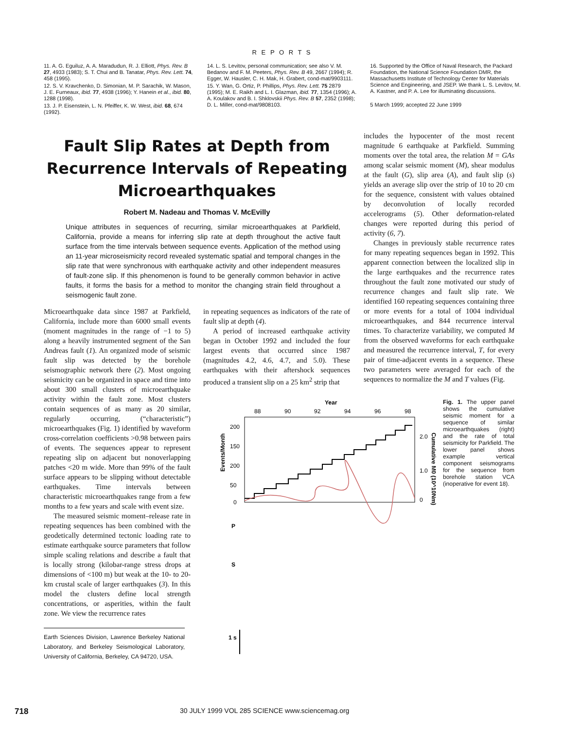R E P O R T S
11. A. G. Eguiluz, A. A. Maradudun, R. J. Elliott, Phys. Rev. B 27, 4933 (1983); S. T. Chui and B. Tanatar, Phys. Rev. Lett. 74, 458 (1995).
12. S. V. Kravchenko, D. Simonian, M. P. Sarachik, W. Mason, J. E. Furneaux, ibid. 77, 4938 (1996); Y. Hanein et al., ibid. 80, 1288 (1998).
13. J. P. Eisenstein, L. N. Pfeiffer, K. W. West, ibid. 68, 674 (1992).
14. L. S. Levitov, personal communication; see also V. M. Bedanov and F. M. Peeters, Phys. Rev. B 49, 2667 (1994); R. Egger, W. Hausler, C. H. Mak, H. Grabert, cond-mat/9903111.
15. Y. Wan, G. Ortiz, P. Phillips, Phys. Rev. Lett. 75 2879 (1995); M. E. Raikh and L. I. Glazman, ibid. 77, 1354 (1996); A. A. Koulakov and B. I. Shklovskii Phys. Rev. B 57, 2352 (1998); D. L. Miller, cond-mat/9808103.
16. Supported by the Office of Naval Research, the Packard Foundation, the National Science Foundation DMR, the Massachusetts Institute of Technology Center for Materials Science and Engineering, and JSEP. We thank L. S. Levitov, M. A. Kastner, and P. A. Lee for illuminating discussions.
5 March 1999; accepted 22 June 1999
Fault Slip Rates at Depth from Recurrence Intervals of Repeating Microearthquakes
Robert M. Nadeau and Thomas V. McEvilly
Unique attributes in sequences of recurring, similar microearthquakes at Parkfield, California, provide a means for inferring slip rate at depth throughout the active fault surface from the time intervals between sequence events. Application of the method using an 11-year microseismicity record revealed systematic spatial and temporal changes in the slip rate that were synchronous with earthquake activity and other independent measures of fault-zone slip. If this phenomenon is found to be generally common behavior in active faults, it forms the basis for a method to monitor the changing strain field throughout a seismogenic fault zone.
Microearthquake data since 1987 at Parkfield, California, include more than 6000 small events (moment magnitudes in the range of −1 to 5) along a heavily instrumented segment of the San Andreas fault (1). An organized mode of seismic fault slip was detected by the borehole seismographic network there (2). Most ongoing seismicity can be organized in space and time into about 300 small clusters of microearthquake activity within the fault zone. Most clusters contain sequences of as many as 20 similar, regularly occurring, (“characteristic”) microearthquakes (Fig. 1) identified by waveform cross-correlation coefficients >0.98 between pairs of events. The sequences appear to represent repeating slip on adjacent but nonoverlapping patches <20 m wide. More than 99% of the fault surface appears to be slipping without detectable earthquakes. Time intervals between characteristic microearthquakes range from a few months to a few years and scale with event size.
The measured seismic moment–release rate in repeating sequences has been combined with the geodetically determined tectonic loading rate to estimate earthquake source parameters that follow simple scaling relations and describe a fault that is locally strong (kilobar-range stress drops at dimensions of <100 m) but weak at the 10- to 20-km crustal scale of larger earthquakes (3). In this model the clusters define local strength concentrations, or asperities, within the fault zone. We view the recurrence rates
Earth Sciences Division, Lawrence Berkeley National Laboratory, and Berkeley Seismological Laboratory, University of California, Berkeley, CA 94720, USA.
in repeating sequences as indicators of the rate of fault slip at depth (4).
A period of increased earthquake activity began in October 1992 and included the four largest events that occurred since 1987 (magnitudes 4.2, 4.6, 4.7, and 5.0). These earthquakes with their aftershock sequences produced a transient slip on a 25 km<sup>2</sup> strip that
includes the hypocenter of the most recent magnitude 6 earthquake at Parkfield. Summing moments over the total area, the relation M = GAs among scalar seismic moment (M), shear modulus at the fault (G), slip area (A), and fault slip (s) yields an average slip over the strip of 10 to 20 cm for the sequence, consistent with values obtained by deconvolution of locally recorded accelerograms (5). Other deformation-related changes were reported during this period of activity (6, 7).
Changes in previously stable recurrence rates for many repeating sequences began in 1992. This apparent connection between the localized slip in the large earthquakes and the recurrence rates throughout the fault zone motivated our study of recurrence changes and fault slip rate. We identified 160 repeating sequences containing three or more events for a total of 1004 individual microearthquakes, and 844 recurrence interval times. To characterize variability, we computed M from the observed waveforms for each earthquake and measured the recurrence interval, T, for every pair of time-adjacent events in a sequence. These two parameters were averaged for each of the sequences to normalize the M and T values (Fig.
Year
88
90
92
94
96
98
200
150
200
50
0
2.0
1.0
0
Events/Month
Cumulative M0 (10^10Nm)
P
S
1 s
Fig. 1. The upper panel shows the cumulative seismic moment for a sequence of similar microearthquakes (right) and the rate of total seismicity for Parkfield. The lower panel shows example vertical component seismograms for the sequence from borehole station VCA (inoperative for event 18).
718 30 JULY 1999 VOL 285 SCIENCE www.sciencemag.org